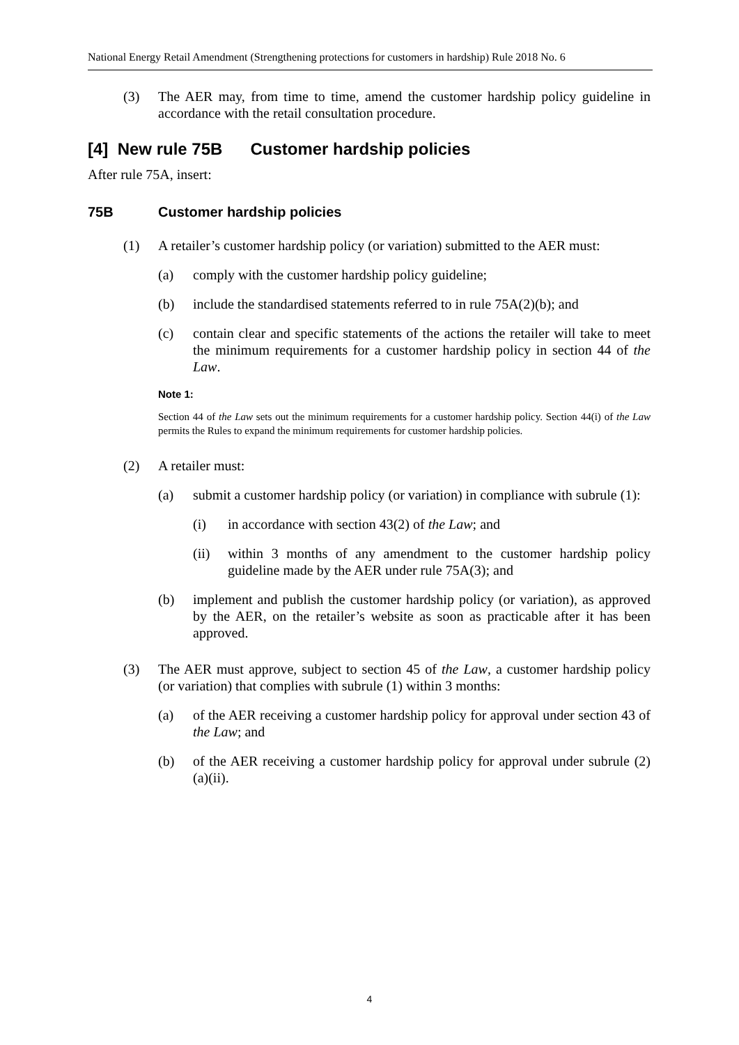National Energy Retail Amendment (Strengthening protections for customers in hardship) Rule 2018 No. 6
(3) The AER may, from time to time, amend the customer hardship policy guideline in accordance with the retail consultation procedure.
[4] New rule 75B Customer hardship policies
After rule 75A, insert:
75B Customer hardship policies
(1) A retailer’s customer hardship policy (or variation) submitted to the AER must:
(a) comply with the customer hardship policy guideline;
(b) include the standardised statements referred to in rule 75A(2)(b); and
(c) contain clear and specific statements of the actions the retailer will take to meet the minimum requirements for a customer hardship policy in section 44 of the Law.
Note 1:
Section 44 of the Law sets out the minimum requirements for a customer hardship policy. Section 44(i) of the Law permits the Rules to expand the minimum requirements for customer hardship policies.
(2) A retailer must:
(a) submit a customer hardship policy (or variation) in compliance with subrule (1):
(i) in accordance with section 43(2) of the Law; and
(ii) within 3 months of any amendment to the customer hardship policy guideline made by the AER under rule 75A(3); and
(b) implement and publish the customer hardship policy (or variation), as approved by the AER, on the retailer’s website as soon as practicable after it has been approved.
(3) The AER must approve, subject to section 45 of the Law, a customer hardship policy (or variation) that complies with subrule (1) within 3 months:
(a) of the AER receiving a customer hardship policy for approval under section 43 of the Law; and
(b) of the AER receiving a customer hardship policy for approval under subrule (2)(a)(ii).
4